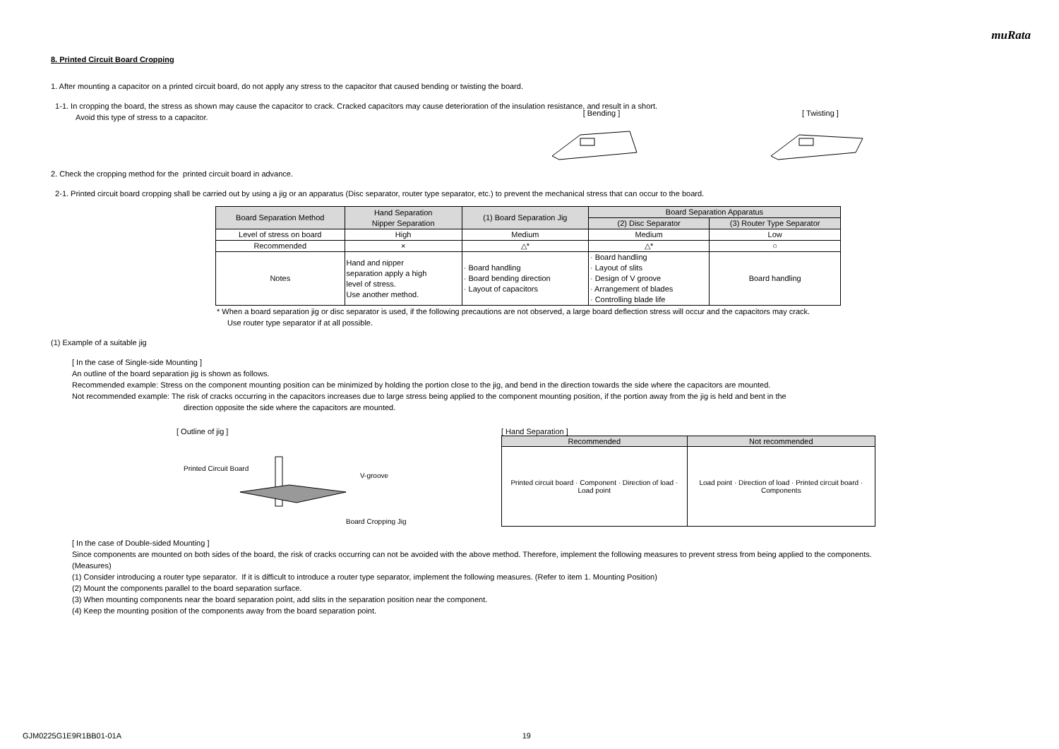muRata
8. Printed Circuit Board Cropping
1. After mounting a capacitor on a printed circuit board, do not apply any stress to the capacitor that caused bending or twisting the board.
1-1. In cropping the board, the stress as shown may cause the capacitor to crack. Cracked capacitors may cause deterioration of the insulation resistance, and result in a short.
Avoid this type of stress to a capacitor.
[ Bending ]
[ Twisting ]
2. Check the cropping method for the printed circuit board in advance.
2-1. Printed circuit board cropping shall be carried out by using a jig or an apparatus (Disc separator, router type separator, etc.) to prevent the mechanical stress that can occur to the board.
| Board Separation Method | Hand Separation Nipper Separation | (1) Board Separation Jig | Board Separation Apparatus | |
| | | | (2) Disc Separator | (3) Router Type Separator |
| Level of stress on board | High | Medium | Medium | Low |
| Recommended | × | △* | △* | ○ |
| Notes | Hand and nipper separation apply a high level of stress. Use another method. | · Board handling · Board bending direction · Layout of capacitors | · Board handling · Layout of slits · Design of V groove · Arrangement of blades · Controlling blade life | Board handling |
* When a board separation jig or disc separator is used, if the following precautions are not observed, a large board deflection stress will occur and the capacitors may crack.
Use router type separator if at all possible.
(1) Example of a suitable jig
[ In the case of Single-side Mounting ]
An outline of the board separation jig is shown as follows.
Recommended example: Stress on the component mounting position can be minimized by holding the portion close to the jig, and bend in the direction towards the side where the capacitors are mounted.
Not recommended example: The risk of cracks occurring in the capacitors increases due to large stress being applied to the component mounting position, if the portion away from the jig is held and bent in the
direction opposite the side where the capacitors are mounted.
[ Outline of jig ]
Printed Circuit Board
V-groove
Board Cropping Jig
[ Hand Separation ]
| Recommended | Not recommended |
| Printed circuit board · Component · Direction of load · Load point | Load point · Direction of load · Printed circuit board · Components |
[ In the case of Double-sided Mounting ]
Since components are mounted on both sides of the board, the risk of cracks occurring can not be avoided with the above method. Therefore, implement the following measures to prevent stress from being applied to the components.
(Measures)
(1) Consider introducing a router type separator. If it is difficult to introduce a router type separator, implement the following measures. (Refer to item 1. Mounting Position)
(2) Mount the components parallel to the board separation surface.
(3) When mounting components near the board separation point, add slits in the separation position near the component.
(4) Keep the mounting position of the components away from the board separation point.
GJM0225G1E9R1BB01-01A 19